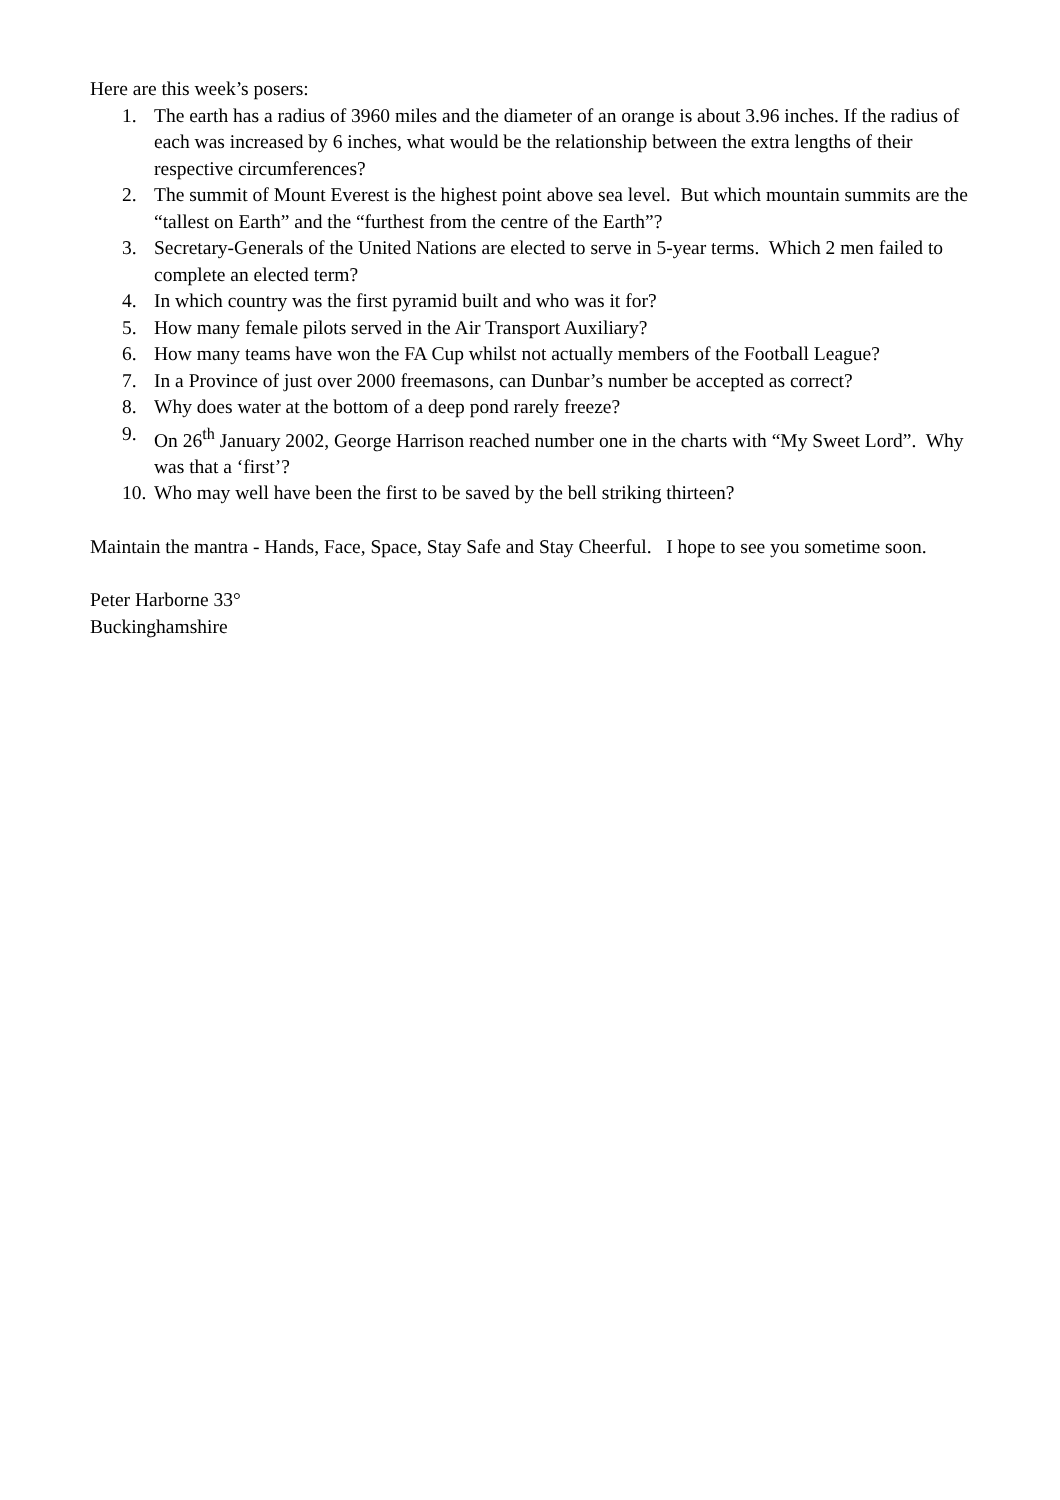Here are this week’s posers:
1. The earth has a radius of 3960 miles and the diameter of an orange is about 3.96 inches. If the radius of each was increased by 6 inches, what would be the relationship between the extra lengths of their respective circumferences?
2. The summit of Mount Everest is the highest point above sea level. But which mountain summits are the “tallest on Earth” and the “furthest from the centre of the Earth”?
3. Secretary-Generals of the United Nations are elected to serve in 5-year terms. Which 2 men failed to complete an elected term?
4. In which country was the first pyramid built and who was it for?
5. How many female pilots served in the Air Transport Auxiliary?
6. How many teams have won the FA Cup whilst not actually members of the Football League?
7. In a Province of just over 2000 freemasons, can Dunbar’s number be accepted as correct?
8. Why does water at the bottom of a deep pond rarely freeze?
9. On 26<sup>th</sup> January 2002, George Harrison reached number one in the charts with “My Sweet Lord”. Why was that a ‘first’?
10. Who may well have been the first to be saved by the bell striking thirteen?
Maintain the mantra - Hands, Face, Space, Stay Safe and Stay Cheerful. I hope to see you sometime soon.
Peter Harborne 33°
Buckinghamshire